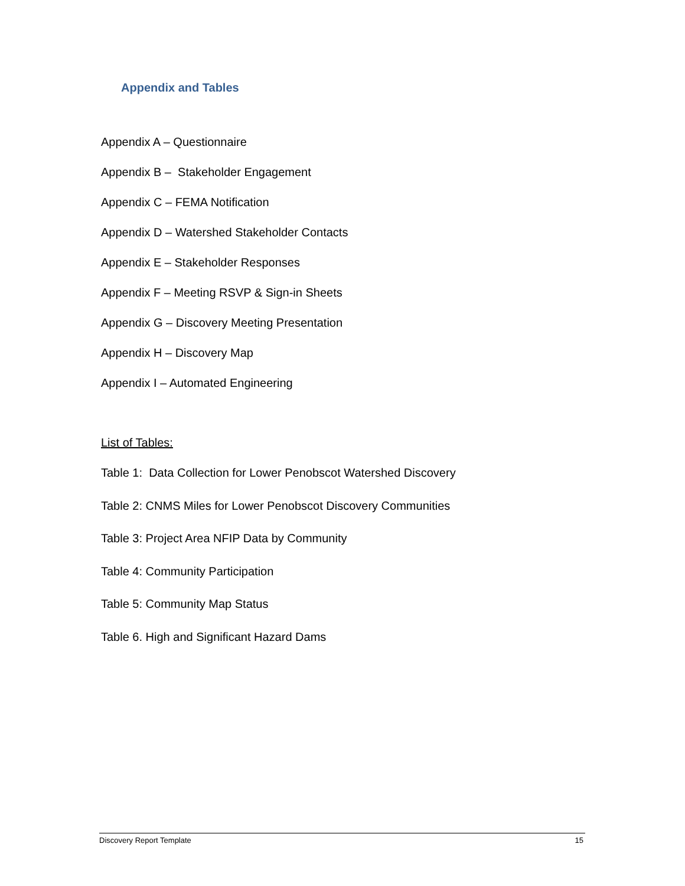Appendix and Tables
Appendix A – Questionnaire
Appendix B – Stakeholder Engagement
Appendix C – FEMA Notification
Appendix D – Watershed Stakeholder Contacts
Appendix E – Stakeholder Responses
Appendix F – Meeting RSVP & Sign-in Sheets
Appendix G – Discovery Meeting Presentation
Appendix H – Discovery Map
Appendix I – Automated Engineering
List of Tables:
Table 1: Data Collection for Lower Penobscot Watershed Discovery
Table 2: CNMS Miles for Lower Penobscot Discovery Communities
Table 3: Project Area NFIP Data by Community
Table 4: Community Participation
Table 5: Community Map Status
Table 6. High and Significant Hazard Dams
Discovery Report Template 15